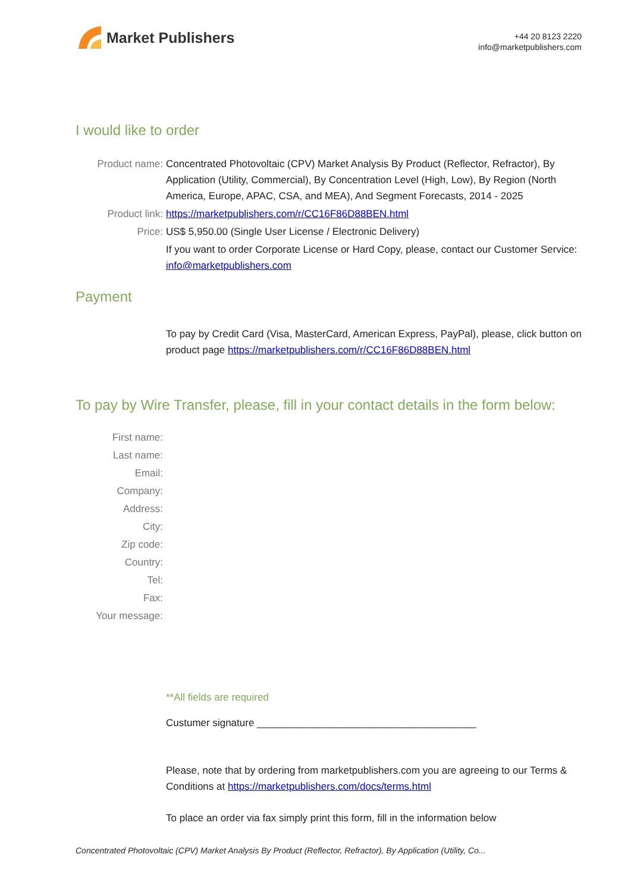Market Publishers
+44 20 8123 2220
info@marketpublishers.com
I would like to order
Product name: Concentrated Photovoltaic (CPV) Market Analysis By Product (Reflector, Refractor), By Application (Utility, Commercial), By Concentration Level (High, Low), By Region (North America, Europe, APAC, CSA, and MEA), And Segment Forecasts, 2014 - 2025
Product link: https://marketpublishers.com/r/CC16F86D88BEN.html
Price: US$ 5,950.00 (Single User License / Electronic Delivery)
If you want to order Corporate License or Hard Copy, please, contact our Customer Service:
info@marketpublishers.com
Payment
To pay by Credit Card (Visa, MasterCard, American Express, PayPal), please, click button on product page https://marketpublishers.com/r/CC16F86D88BEN.html
To pay by Wire Transfer, please, fill in your contact details in the form below:
First name:
Last name:
Email:
Company:
Address:
City:
Zip code:
Country:
Tel:
Fax:
Your message:
**All fields are required
Custumer signature _______________________________________
Please, note that by ordering from marketpublishers.com you are agreeing to our Terms & Conditions at https://marketpublishers.com/docs/terms.html
To place an order via fax simply print this form, fill in the information below
Concentrated Photovoltaic (CPV) Market Analysis By Product (Reflector, Refractor), By Application (Utility, Co...